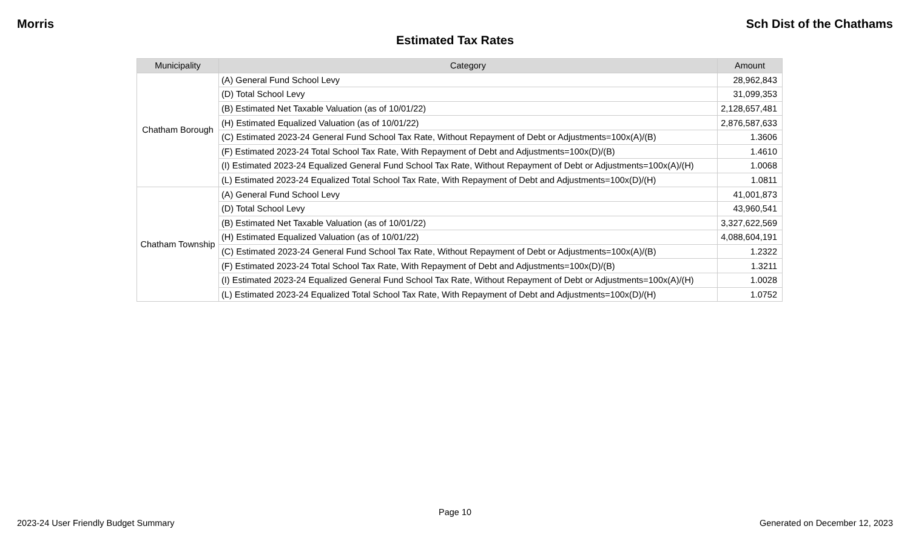Morris Sch Dist of the Chathams
Estimated Tax Rates
| Municipality | Category | Amount |
| --- | --- | --- |
| Chatham Borough | (A) General Fund School Levy | 28,962,843 |
| | (D) Total School Levy | 31,099,353 |
| | (B) Estimated Net Taxable Valuation (as of 10/01/22) | 2,128,657,481 |
| | (H) Estimated Equalized Valuation (as of 10/01/22) | 2,876,587,633 |
| | (C) Estimated 2023-24 General Fund School Tax Rate, Without Repayment of Debt or Adjustments=100x(A)/(B) | 1.3606 |
| | (F) Estimated 2023-24 Total School Tax Rate, With Repayment of Debt and Adjustments=100x(D)/(B) | 1.4610 |
| | (I) Estimated 2023-24 Equalized General Fund School Tax Rate, Without Repayment of Debt or Adjustments=100x(A)/(H) | 1.0068 |
| | (L) Estimated 2023-24 Equalized Total School Tax Rate, With Repayment of Debt and Adjustments=100x(D)/(H) | 1.0811 |
| Chatham Township | (A) General Fund School Levy | 41,001,873 |
| | (D) Total School Levy | 43,960,541 |
| | (B) Estimated Net Taxable Valuation (as of 10/01/22) | 3,327,622,569 |
| | (H) Estimated Equalized Valuation (as of 10/01/22) | 4,088,604,191 |
| | (C) Estimated 2023-24 General Fund School Tax Rate, Without Repayment of Debt or Adjustments=100x(A)/(B) | 1.2322 |
| | (F) Estimated 2023-24 Total School Tax Rate, With Repayment of Debt and Adjustments=100x(D)/(B) | 1.3211 |
| | (I) Estimated 2023-24 Equalized General Fund School Tax Rate, Without Repayment of Debt or Adjustments=100x(A)/(H) | 1.0028 |
| | (L) Estimated 2023-24 Equalized Total School Tax Rate, With Repayment of Debt and Adjustments=100x(D)/(H) | 1.0752 |
Page 10
2023-24 User Friendly Budget Summary Generated on December 12, 2023